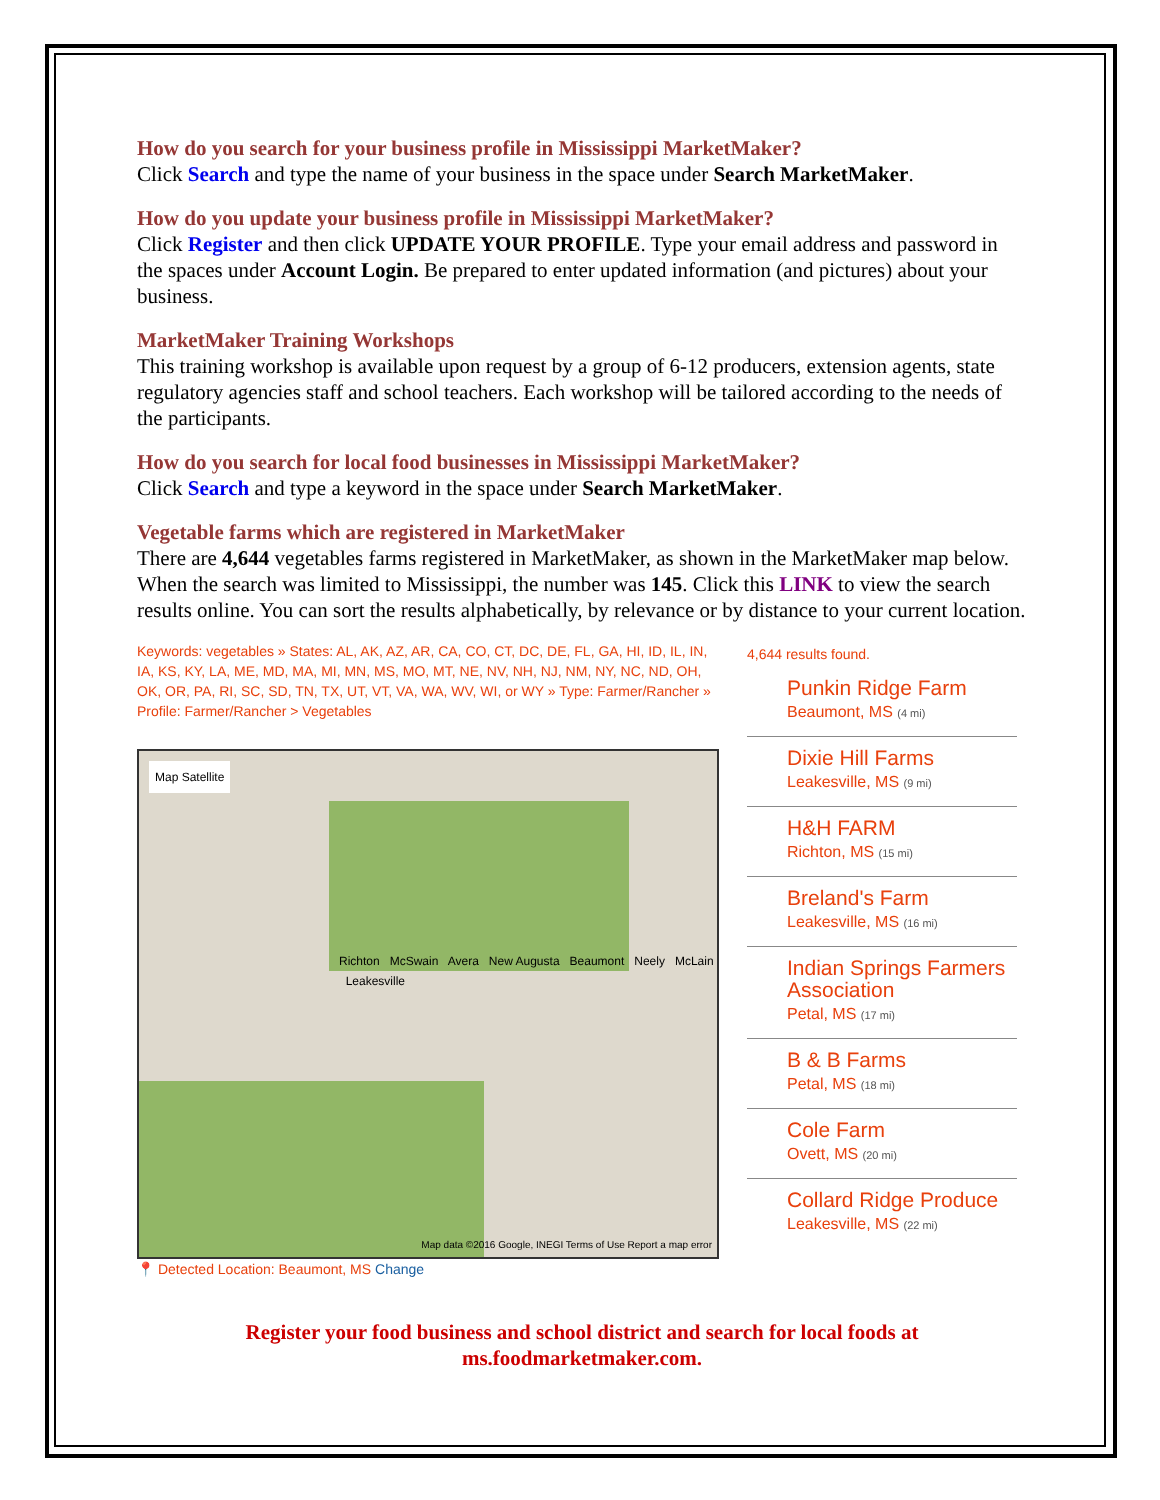How do you search for your business profile in Mississippi MarketMaker?
Click Search and type the name of your business in the space under Search MarketMaker.
How do you update your business profile in Mississippi MarketMaker?
Click Register and then click UPDATE YOUR PROFILE. Type your email address and password in the spaces under Account Login. Be prepared to enter updated information (and pictures) about your business.
MarketMaker Training Workshops
This training workshop is available upon request by a group of 6-12 producers, extension agents, state regulatory agencies staff and school teachers. Each workshop will be tailored according to the needs of the participants.
How do you search for local food businesses in Mississippi MarketMaker?
Click Search and type a keyword in the space under Search MarketMaker.
Vegetable farms which are registered in MarketMaker
There are 4,644 vegetables farms registered in MarketMaker, as shown in the MarketMaker map below. When the search was limited to Mississippi, the number was 145. Click this LINK to view the search results online. You can sort the results alphabetically, by relevance or by distance to your current location.
Keywords: vegetables » States: AL, AK, AZ, AR, CA, CO, CT, DC, DE, FL, GA, HI, ID, IL, IN, IA, KS, KY, LA, ME, MD, MA, MI, MN, MS, MO, MT, NE, NV, NH, NJ, NM, NY, NC, ND, OH, OK, OR, PA, RI, SC, SD, TN, TX, UT, VT, VA, WA, WV, WI, or WY » Type: Farmer/Rancher » Profile: Farmer/Rancher > Vegetables
Map Satellite
Richton McSwain Avera New Augusta Beaumont Neely McLain Leakesville
Map data ©2016 Google, INEGI Terms of Use Report a map error
📍 Detected Location: Beaumont, MS Change
4,644 results found.
Punkin Ridge Farm
Beaumont, MS (4 mi)
Dixie Hill Farms
Leakesville, MS (9 mi)
H&H FARM
Richton, MS (15 mi)
Breland's Farm
Leakesville, MS (16 mi)
Indian Springs Farmers Association
Petal, MS (17 mi)
B & B Farms
Petal, MS (18 mi)
Cole Farm
Ovett, MS (20 mi)
Collard Ridge Produce
Leakesville, MS (22 mi)
Register your food business and school district and search for local foods at ms.foodmarketmaker.com.